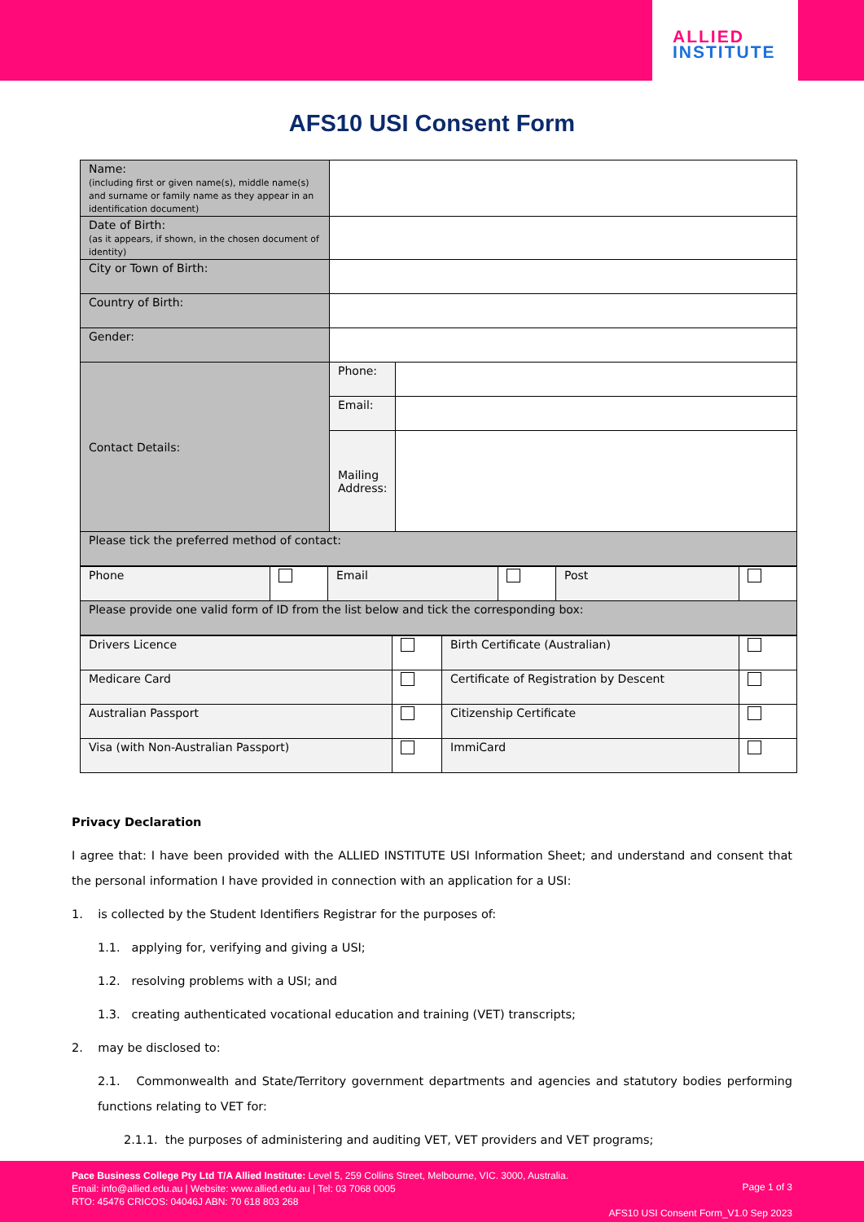ALLIED
INSTITUTE
AFS10 USI Consent Form
| Name: (including first or given name(s), middle name(s) and surname or family name as they appear in an identification document) | | |
| Date of Birth: (as it appears, if shown, in the chosen document of identity) | | |
| City or Town of Birth: | | |
| Country of Birth: | | |
| Gender: | | |
| Contact Details: | Phone: | |
| | Email: | |
| | Mailing Address: | |
| Please tick the preferred method of contact: | | |
| Phone | | Email | | Post | |
| Please provide one valid form of ID from the list below and tick the corresponding box: | | | | | |
| Drivers Licence | | Birth Certificate (Australian) | |
| Medicare Card | | Certificate of Registration by Descent | |
| Australian Passport | | Citizenship Certificate | |
| Visa (with Non-Australian Passport) | | ImmiCard | |
Privacy Declaration
I agree that: I have been provided with the ALLIED INSTITUTE USI Information Sheet; and understand and consent that the personal information I have provided in connection with an application for a USI:
1. is collected by the Student Identifiers Registrar for the purposes of:
1.1. applying for, verifying and giving a USI;
1.2. resolving problems with a USI; and
1.3. creating authenticated vocational education and training (VET) transcripts;
2. may be disclosed to:
2.1. Commonwealth and State/Territory government departments and agencies and statutory bodies performing functions relating to VET for:
2.1.1. the purposes of administering and auditing VET, VET providers and VET programs;
Page 1 of 3
AFS10 USI Consent Form_V1.0 Sep 2023
Pace Business College Pty Ltd T/A Allied Institute: Level 5, 259 Collins Street, Melbourne, VIC. 3000, Australia.
Email: info@allied.edu.au | Website: www.allied.edu.au | Tel: 03 7068 0005
RTO: 45476 CRICOS: 04046J ABN: 70 618 803 268